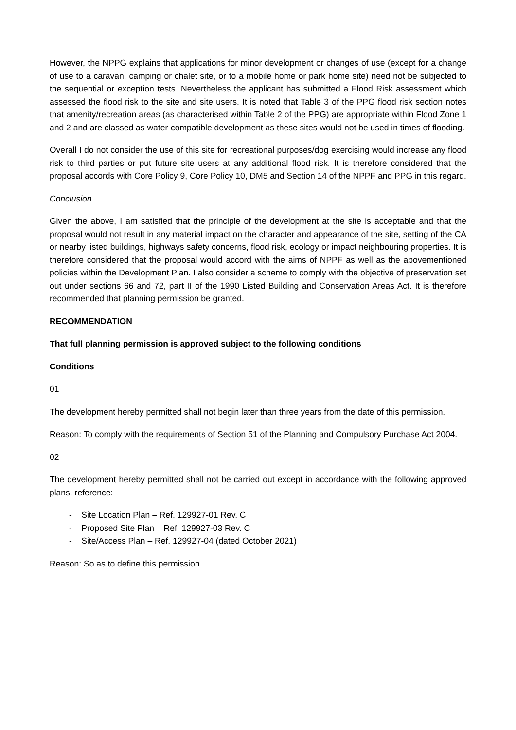However, the NPPG explains that applications for minor development or changes of use (except for a change of use to a caravan, camping or chalet site, or to a mobile home or park home site) need not be subjected to the sequential or exception tests. Nevertheless the applicant has submitted a Flood Risk assessment which assessed the flood risk to the site and site users. It is noted that Table 3 of the PPG flood risk section notes that amenity/recreation areas (as characterised within Table 2 of the PPG) are appropriate within Flood Zone 1 and 2 and are classed as water-compatible development as these sites would not be used in times of flooding.
Overall I do not consider the use of this site for recreational purposes/dog exercising would increase any flood risk to third parties or put future site users at any additional flood risk. It is therefore considered that the proposal accords with Core Policy 9, Core Policy 10, DM5 and Section 14 of the NPPF and PPG in this regard.
Conclusion
Given the above, I am satisfied that the principle of the development at the site is acceptable and that the proposal would not result in any material impact on the character and appearance of the site, setting of the CA or nearby listed buildings, highways safety concerns, flood risk, ecology or impact neighbouring properties. It is therefore considered that the proposal would accord with the aims of NPPF as well as the abovementioned policies within the Development Plan. I also consider a scheme to comply with the objective of preservation set out under sections 66 and 72, part II of the 1990 Listed Building and Conservation Areas Act. It is therefore recommended that planning permission be granted.
RECOMMENDATION
That full planning permission is approved subject to the following conditions
Conditions
01
The development hereby permitted shall not begin later than three years from the date of this permission.
Reason: To comply with the requirements of Section 51 of the Planning and Compulsory Purchase Act 2004.
02
The development hereby permitted shall not be carried out except in accordance with the following approved plans, reference:
- Site Location Plan – Ref. 129927-01 Rev. C
- Proposed Site Plan – Ref. 129927-03 Rev. C
- Site/Access Plan – Ref. 129927-04 (dated October 2021)
Reason: So as to define this permission.